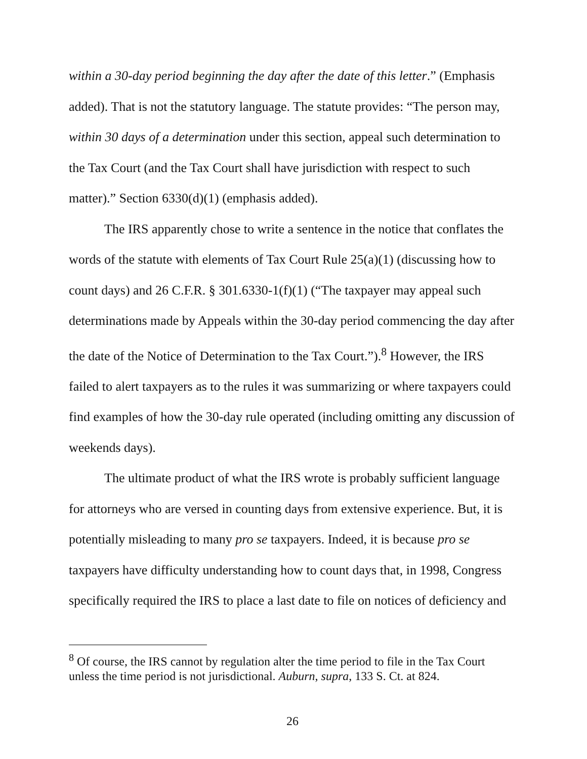within a 30-day period beginning the day after the date of this letter.” (Emphasis added). That is not the statutory language. The statute provides: “The person may, within 30 days of a determination under this section, appeal such determination to the Tax Court (and the Tax Court shall have jurisdiction with respect to such matter).” Section 6330(d)(1) (emphasis added).
The IRS apparently chose to write a sentence in the notice that conflates the words of the statute with elements of Tax Court Rule 25(a)(1) (discussing how to count days) and 26 C.F.R. § 301.6330-1(f)(1) (“The taxpayer may appeal such determinations made by Appeals within the 30-day period commencing the day after the date of the Notice of Determination to the Tax Court.”).<sup>8</sup> However, the IRS failed to alert taxpayers as to the rules it was summarizing or where taxpayers could find examples of how the 30-day rule operated (including omitting any discussion of weekends days).
The ultimate product of what the IRS wrote is probably sufficient language for attorneys who are versed in counting days from extensive experience. But, it is potentially misleading to many pro se taxpayers. Indeed, it is because pro se taxpayers have difficulty understanding how to count days that, in 1998, Congress specifically required the IRS to place a last date to file on notices of deficiency and
<sup>8</sup> Of course, the IRS cannot by regulation alter the time period to file in the Tax Court unless the time period is not jurisdictional. Auburn, supra, 133 S. Ct. at 824.
26